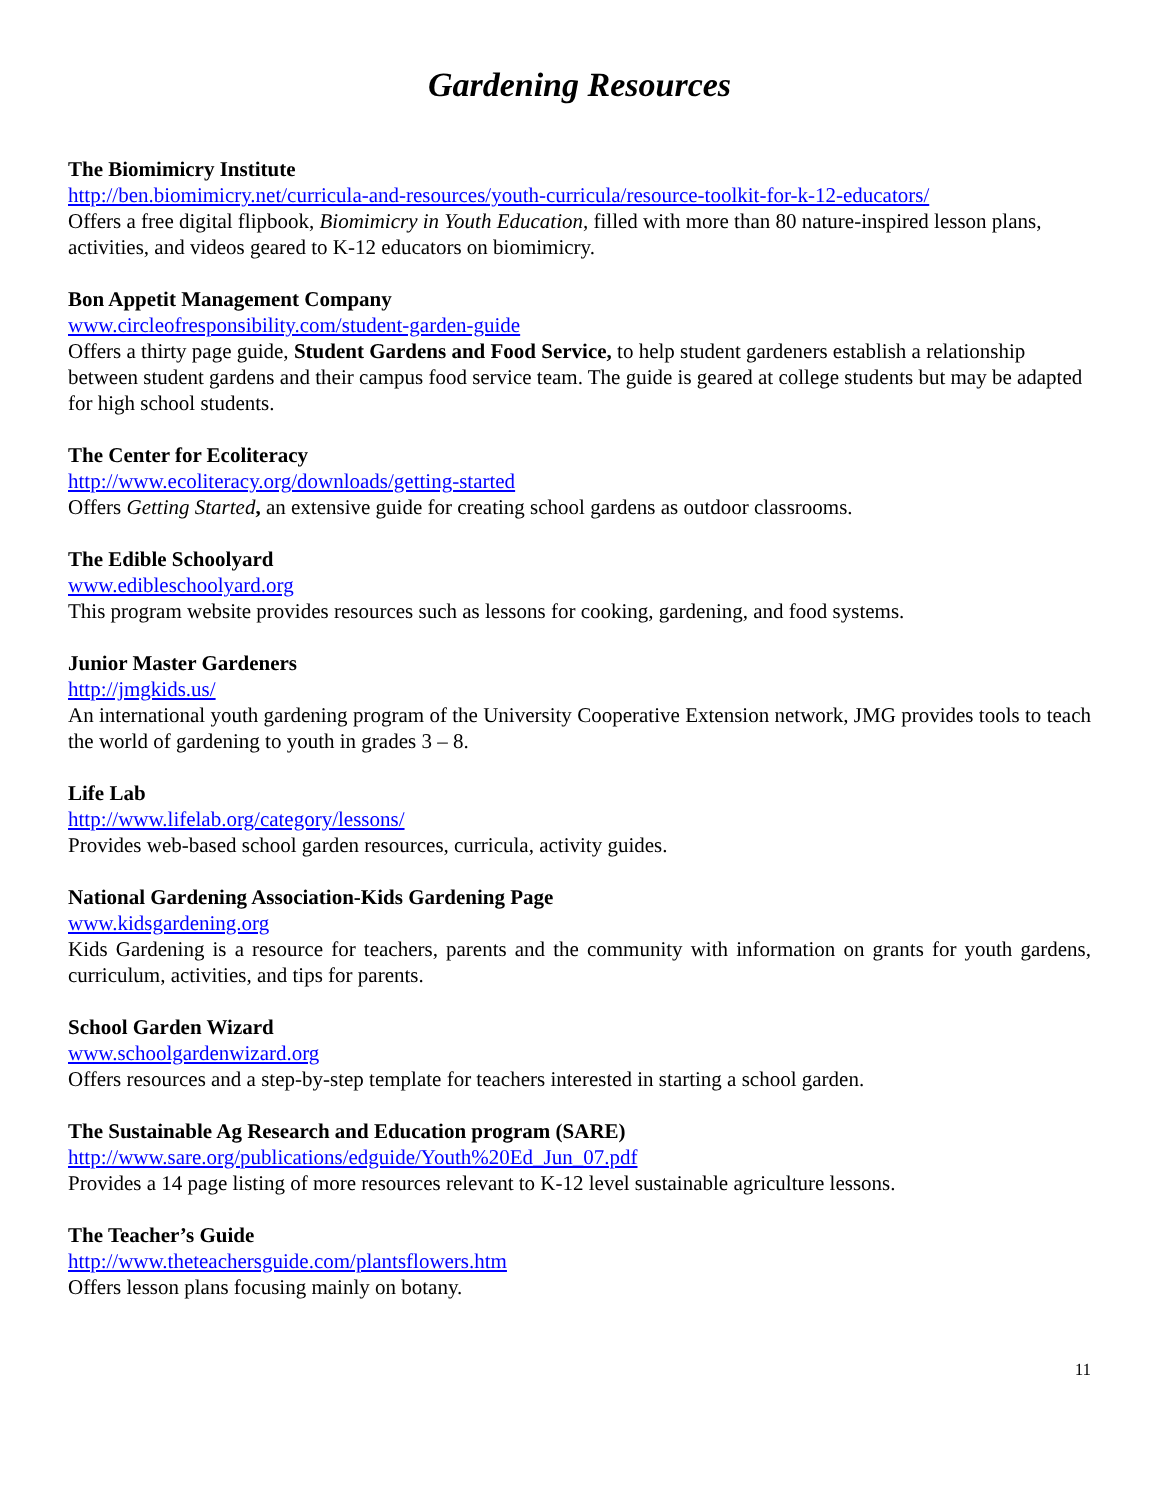Gardening Resources
The Biomimicry Institute
http://ben.biomimicry.net/curricula-and-resources/youth-curricula/resource-toolkit-for-k-12-educators/
Offers a free digital flipbook, Biomimicry in Youth Education, filled with more than 80 nature-inspired lesson plans, activities, and videos geared to K-12 educators on biomimicry.
Bon Appetit Management Company
www.circleofresponsibility.com/student-garden-guide
Offers a thirty page guide, Student Gardens and Food Service, to help student gardeners establish a relationship between student gardens and their campus food service team. The guide is geared at college students but may be adapted for high school students.
The Center for Ecoliteracy
http://www.ecoliteracy.org/downloads/getting-started
Offers Getting Started, an extensive guide for creating school gardens as outdoor classrooms.
The Edible Schoolyard
www.edibleschoolyard.org
This program website provides resources such as lessons for cooking, gardening, and food systems.
Junior Master Gardeners
http://jmgkids.us/
An international youth gardening program of the University Cooperative Extension network, JMG provides tools to teach the world of gardening to youth in grades 3 – 8.
Life Lab
http://www.lifelab.org/category/lessons/
Provides web-based school garden resources, curricula, activity guides.
National Gardening Association-Kids Gardening Page
www.kidsgardening.org
Kids Gardening is a resource for teachers, parents and the community with information on grants for youth gardens, curriculum, activities, and tips for parents.
School Garden Wizard
www.schoolgardenwizard.org
Offers resources and a step-by-step template for teachers interested in starting a school garden.
The Sustainable Ag Research and Education program (SARE)
http://www.sare.org/publications/edguide/Youth%20Ed_Jun_07.pdf
Provides a 14 page listing of more resources relevant to K-12 level sustainable agriculture lessons.
The Teacher’s Guide
http://www.theteachersguide.com/plantsflowers.htm
Offers lesson plans focusing mainly on botany.
11